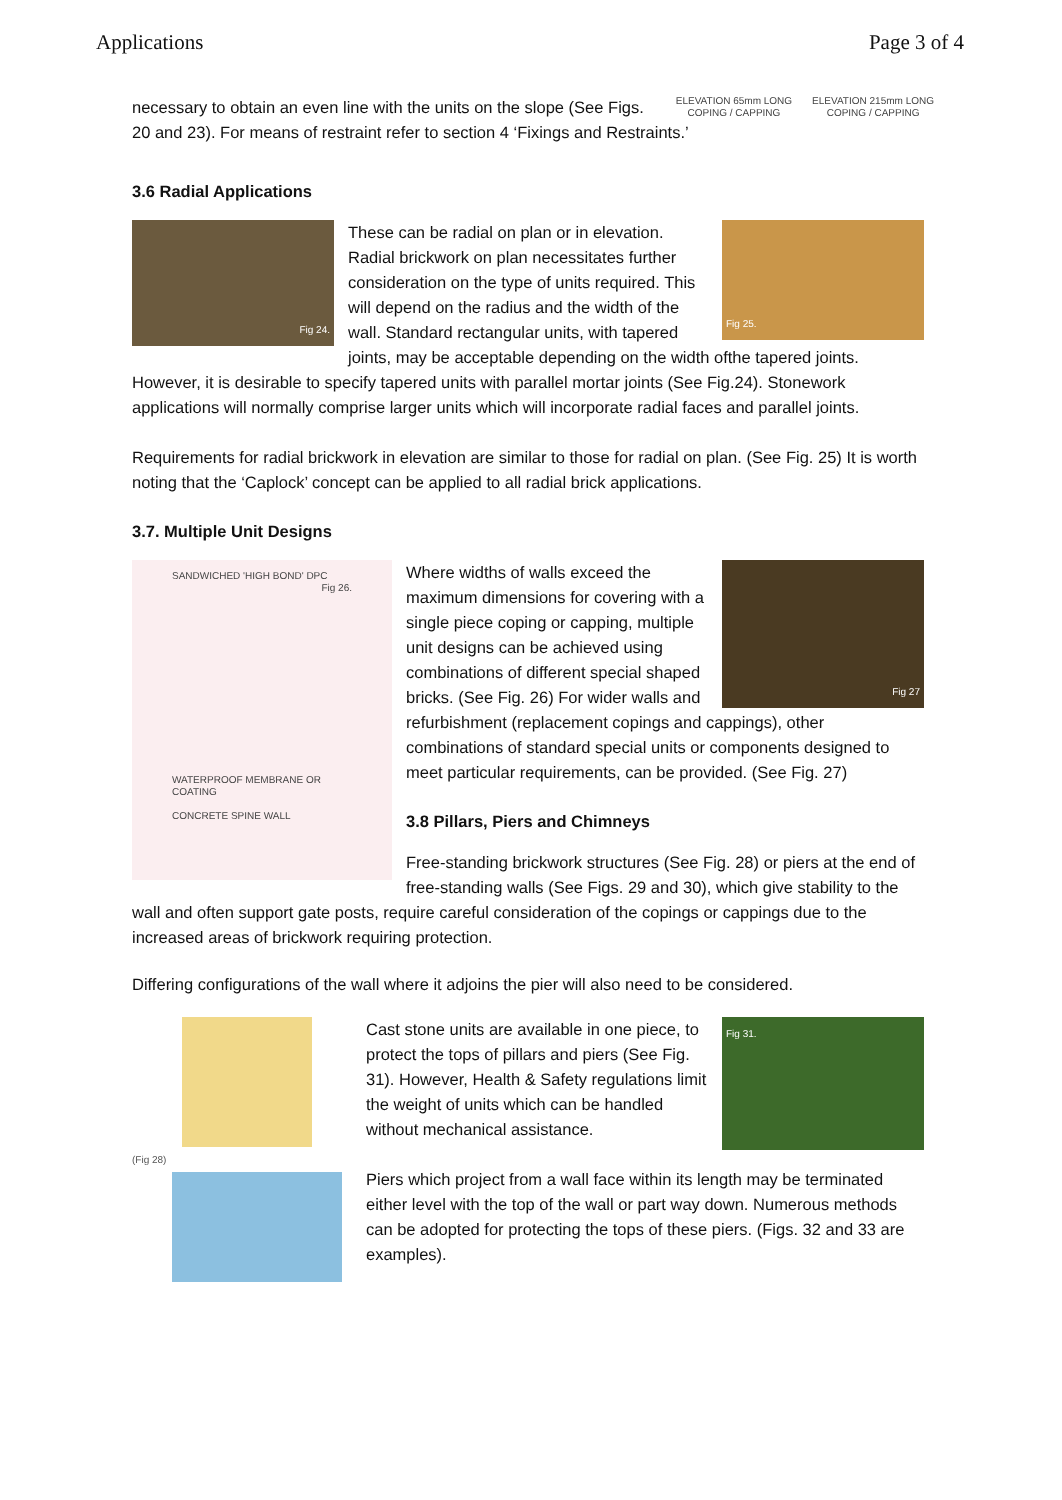Applications Page 3 of 4
ELEVATION 65mm LONG
COPING / CAPPING
ELEVATION 215mm LONG
COPING / CAPPING
necessary to obtain an even line with the units on the slope (See Figs. 20 and 23). For means of restraint refer to section 4 ‘Fixings and Restraints.’
3.6 Radial Applications
Fig 24.
Fig 25.
These can be radial on plan or in elevation. Radial brickwork on plan necessitates further consideration on the type of units required. This will depend on the radius and the width of the wall. Standard rectangular units, with tapered joints, may be acceptable depending on the width ofthe tapered joints. However, it is desirable to specify tapered units with parallel mortar joints (See Fig.24). Stonework applications will normally comprise larger units which will incorporate radial faces and parallel joints.
Requirements for radial brickwork in elevation are similar to those for radial on plan. (See Fig. 25) It is worth noting that the ‘Caplock’ concept can be applied to all radial brick applications.
3.7. Multiple Unit Designs
SANDWICHED 'HIGH BOND' DPC Fig 26.
WATERPROOF MEMBRANE OR COATING
CONCRETE SPINE WALL
Fig 27
Where widths of walls exceed the maximum dimensions for covering with a single piece coping or capping, multiple unit designs can be achieved using combinations of different special shaped bricks. (See Fig. 26) For wider walls and refurbishment (replacement copings and cappings), other combinations of standard special units or components designed to meet particular requirements, can be provided. (See Fig. 27)
3.8 Pillars, Piers and Chimneys
Free-standing brickwork structures (See Fig. 28) or piers at the end of free-standing walls (See Figs. 29 and 30), which give stability to the wall and often support gate posts, require careful consideration of the copings or cappings due to the increased areas of brickwork requiring protection.
Differing configurations of the wall where it adjoins the pier will also need to be considered.
(Fig 28)
Fig 31.
Cast stone units are available in one piece, to protect the tops of pillars and piers (See Fig. 31). However, Health & Safety regulations limit the weight of units which can be handled without mechanical assistance.
Piers which project from a wall face within its length may be terminated either level with the top of the wall or part way down. Numerous methods can be adopted for protecting the tops of these piers. (Figs. 32 and 33 are examples).